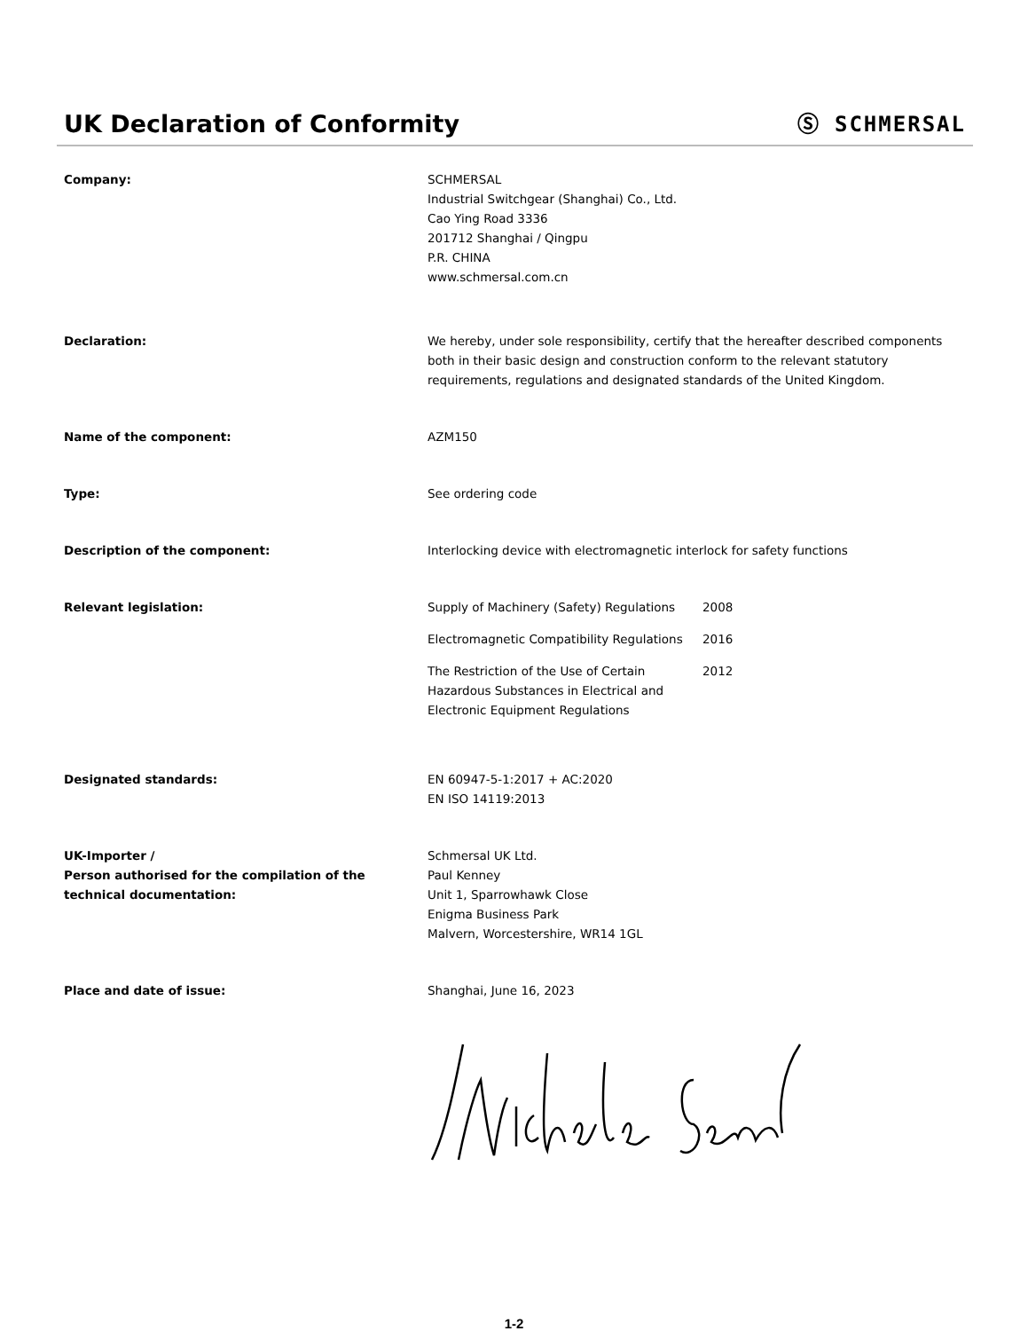UK Declaration of Conformity
Ⓢ SCHMERSAL
Company: SCHMERSAL
Industrial Switchgear (Shanghai) Co., Ltd.
Cao Ying Road 3336
201712 Shanghai / Qingpu
P.R. CHINA
www.schmersal.com.cn
Declaration: We hereby, under sole responsibility, certify that the hereafter described components both in their basic design and construction conform to the relevant statutory requirements, regulations and designated standards of the United Kingdom.
Name of the component: AZM150
Type: See ordering code
Description of the component: Interlocking device with electromagnetic interlock for safety functions
Relevant legislation: Supply of Machinery (Safety) Regulations
2008
Electromagnetic Compatibility Regulations
2016
The Restriction of the Use of Certain Hazardous Substances in Electrical and Electronic Equipment Regulations
2012
Designated standards: EN 60947-5-1:2017 + AC:2020
EN ISO 14119:2013
UK-Importer /
Person authorised for the compilation of the technical documentation:
Schmersal UK Ltd.
Paul Kenney
Unit 1, Sparrowhawk Close
Enigma Business Park
Malvern, Worcestershire, WR14 1GL
Place and date of issue: Shanghai, June 16, 2023
1-2